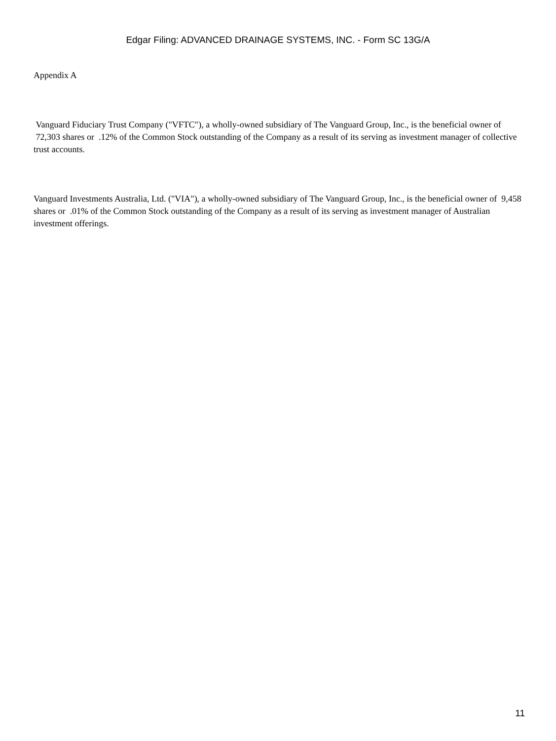Edgar Filing: ADVANCED DRAINAGE SYSTEMS, INC. - Form SC 13G/A
Appendix A
Vanguard Fiduciary Trust Company ("VFTC"), a wholly-owned subsidiary of The Vanguard Group, Inc., is the beneficial owner of 72,303 shares or .12% of the Common Stock outstanding of the Company as a result of its serving as investment manager of collective trust accounts.
Vanguard Investments Australia, Ltd. ("VIA"), a wholly-owned subsidiary of The Vanguard Group, Inc., is the beneficial owner of 9,458 shares or .01% of the Common Stock outstanding of the Company as a result of its serving as investment manager of Australian investment offerings.
11